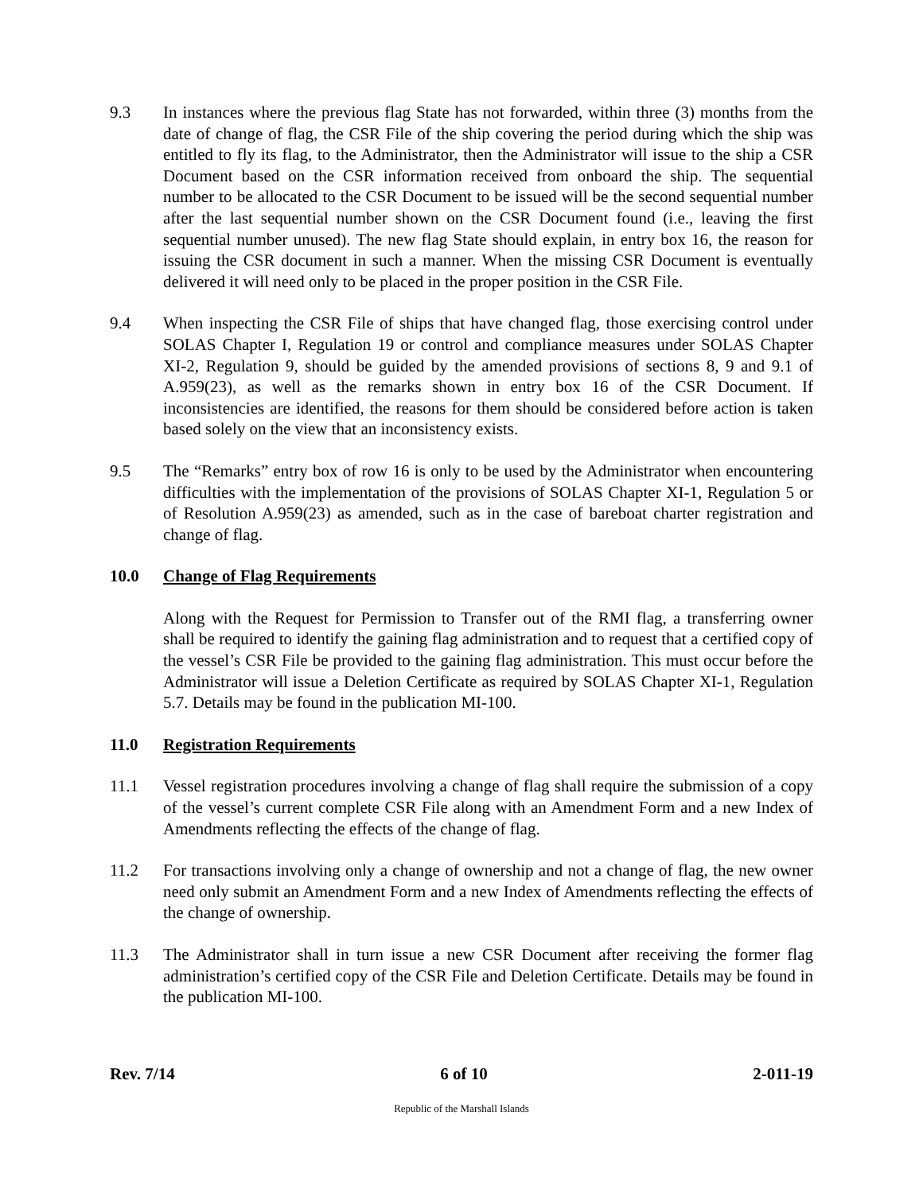9.3 In instances where the previous flag State has not forwarded, within three (3) months from the date of change of flag, the CSR File of the ship covering the period during which the ship was entitled to fly its flag, to the Administrator, then the Administrator will issue to the ship a CSR Document based on the CSR information received from onboard the ship. The sequential number to be allocated to the CSR Document to be issued will be the second sequential number after the last sequential number shown on the CSR Document found (i.e., leaving the first sequential number unused). The new flag State should explain, in entry box 16, the reason for issuing the CSR document in such a manner. When the missing CSR Document is eventually delivered it will need only to be placed in the proper position in the CSR File.
9.4 When inspecting the CSR File of ships that have changed flag, those exercising control under SOLAS Chapter I, Regulation 19 or control and compliance measures under SOLAS Chapter XI-2, Regulation 9, should be guided by the amended provisions of sections 8, 9 and 9.1 of A.959(23), as well as the remarks shown in entry box 16 of the CSR Document. If inconsistencies are identified, the reasons for them should be considered before action is taken based solely on the view that an inconsistency exists.
9.5 The “Remarks” entry box of row 16 is only to be used by the Administrator when encountering difficulties with the implementation of the provisions of SOLAS Chapter XI-1, Regulation 5 or of Resolution A.959(23) as amended, such as in the case of bareboat charter registration and change of flag.
10.0 Change of Flag Requirements
Along with the Request for Permission to Transfer out of the RMI flag, a transferring owner shall be required to identify the gaining flag administration and to request that a certified copy of the vessel’s CSR File be provided to the gaining flag administration. This must occur before the Administrator will issue a Deletion Certificate as required by SOLAS Chapter XI-1, Regulation 5.7. Details may be found in the publication MI-100.
11.0 Registration Requirements
11.1 Vessel registration procedures involving a change of flag shall require the submission of a copy of the vessel’s current complete CSR File along with an Amendment Form and a new Index of Amendments reflecting the effects of the change of flag.
11.2 For transactions involving only a change of ownership and not a change of flag, the new owner need only submit an Amendment Form and a new Index of Amendments reflecting the effects of the change of ownership.
11.3 The Administrator shall in turn issue a new CSR Document after receiving the former flag administration’s certified copy of the CSR File and Deletion Certificate. Details may be found in the publication MI-100.
Rev. 7/14 6 of 10 2-011-19
Republic of the Marshall Islands